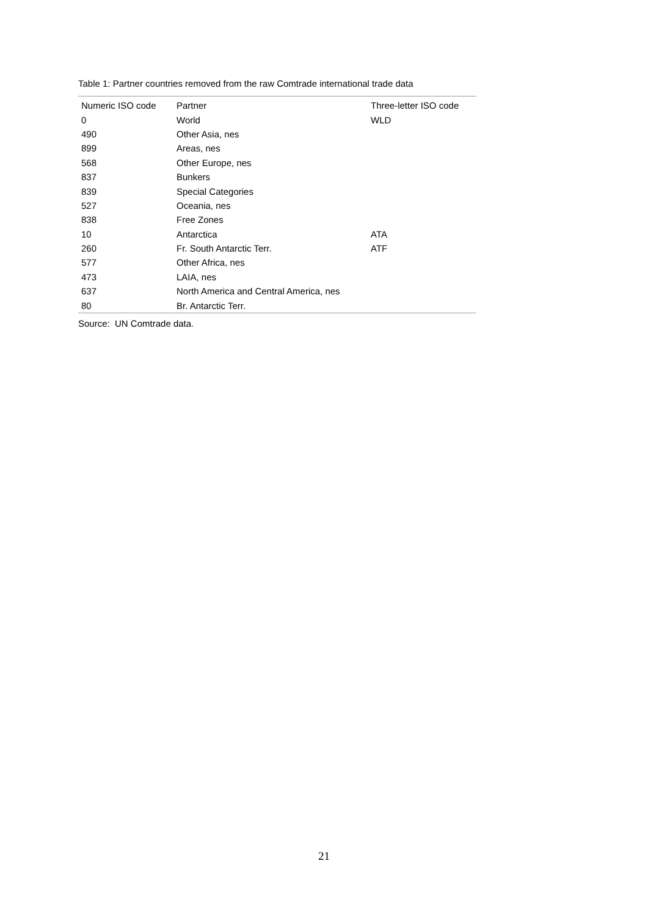Table 1: Partner countries removed from the raw Comtrade international trade data
| Numeric ISO code | Partner | Three-letter ISO code |
| --- | --- | --- |
| 0 | World | WLD |
| 490 | Other Asia, nes | |
| 899 | Areas, nes | |
| 568 | Other Europe, nes | |
| 837 | Bunkers | |
| 839 | Special Categories | |
| 527 | Oceania, nes | |
| 838 | Free Zones | |
| 10 | Antarctica | ATA |
| 260 | Fr. South Antarctic Terr. | ATF |
| 577 | Other Africa, nes | |
| 473 | LAIA, nes | |
| 637 | North America and Central America, nes | |
| 80 | Br. Antarctic Terr. | |
Source: UN Comtrade data.
21